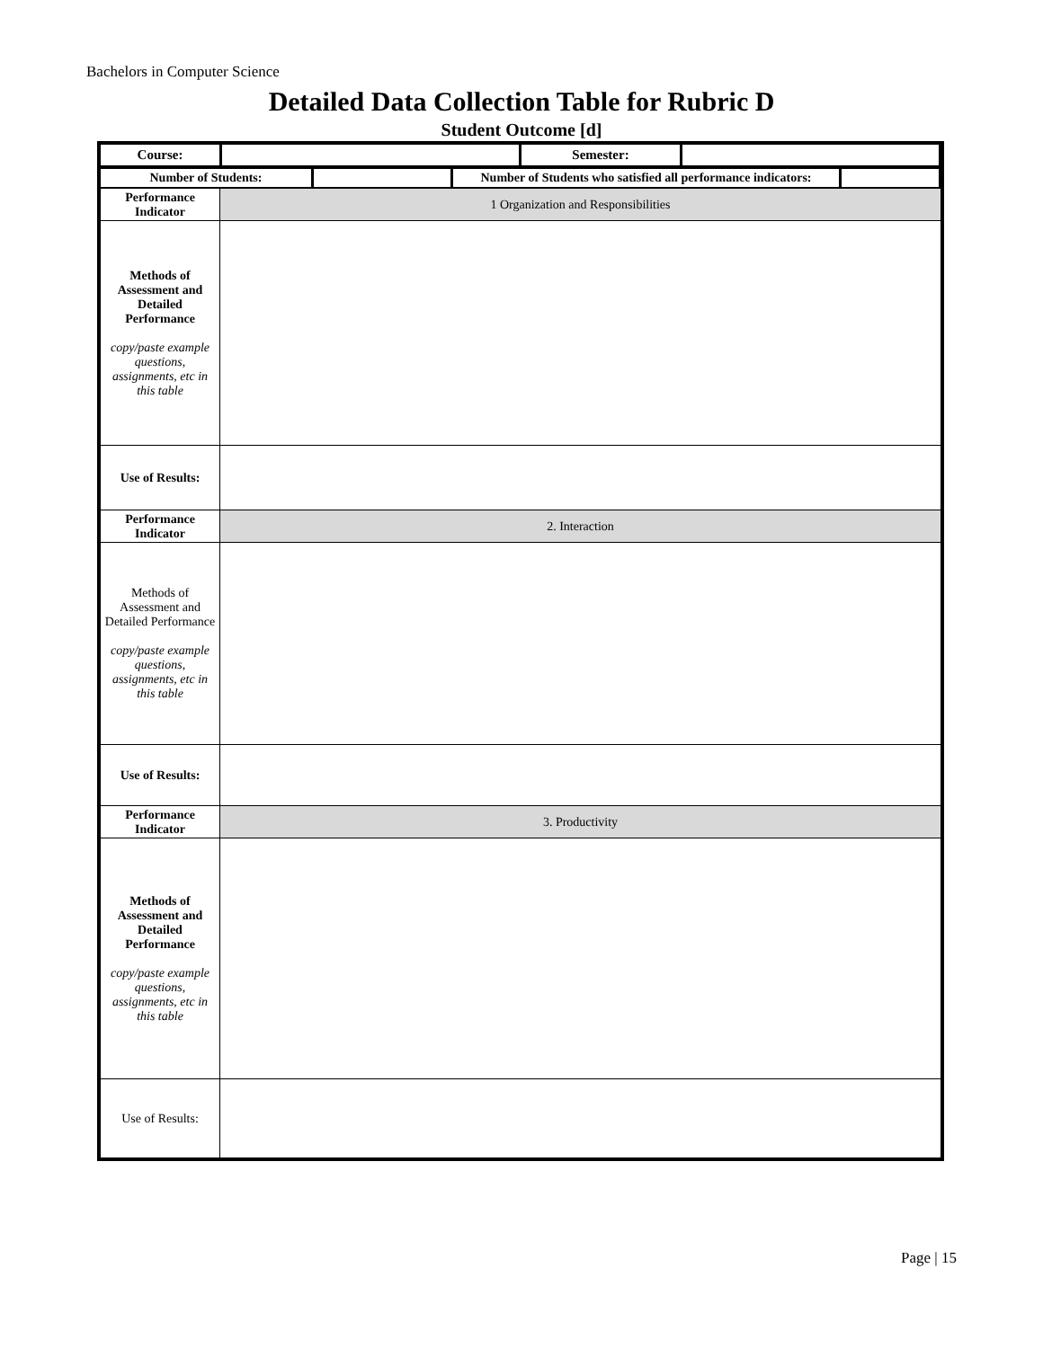Bachelors in Computer Science
Detailed Data Collection Table for Rubric D
Student Outcome [d]
| Course: | | Semester: | |
| Number of Students: | | Number of Students who satisfied all performance indicators: | |
| Performance Indicator | 1 Organization and Responsibilities |
| Methods of Assessment and Detailed Performance copy/paste example questions, assignments, etc in this table | |
| Use of Results: | |
| Performance Indicator | 2. Interaction |
| Methods of Assessment and Detailed Performance copy/paste example questions, assignments, etc in this table | |
| Use of Results: | |
| Performance Indicator | 3. Productivity |
| Methods of Assessment and Detailed Performance copy/paste example questions, assignments, etc in this table | |
| Use of Results: | |
Page | 15